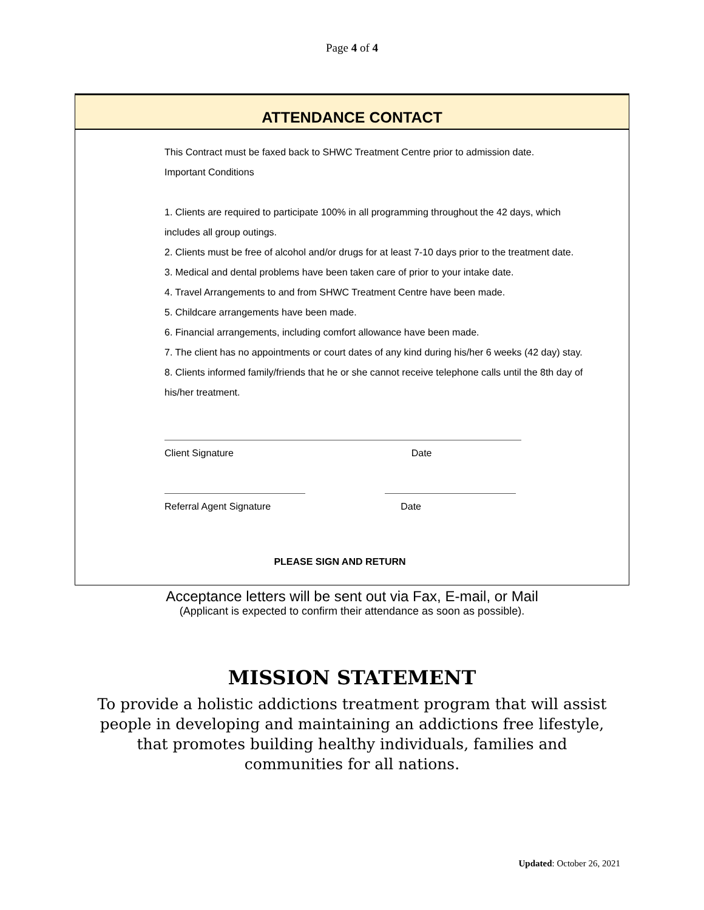Page 4 of 4
ATTENDANCE CONTACT
This Contract must be faxed back to SHWC Treatment Centre prior to admission date.
Important Conditions
1. Clients are required to participate 100% in all programming throughout the 42 days, which
includes all group outings.
2. Clients must be free of alcohol and/or drugs for at least 7-10 days prior to the treatment date.
3. Medical and dental problems have been taken care of prior to your intake date.
4. Travel Arrangements to and from SHWC Treatment Centre have been made.
5. Childcare arrangements have been made.
6. Financial arrangements, including comfort allowance have been made.
7. The client has no appointments or court dates of any kind during his/her 6 weeks (42 day) stay.
8. Clients informed family/friends that he or she cannot receive telephone calls until the 8th day of his/her treatment.
Client Signature Date
Referral Agent Signature Date
PLEASE SIGN AND RETURN
Acceptance letters will be sent out via Fax, E-mail, or Mail
(Applicant is expected to confirm their attendance as soon as possible).
MISSION STATEMENT
To provide a holistic addictions treatment program that will assist
people in developing and maintaining an addictions free lifestyle,
that promotes building healthy individuals, families and
communities for all nations.
Updated: October 26, 2021